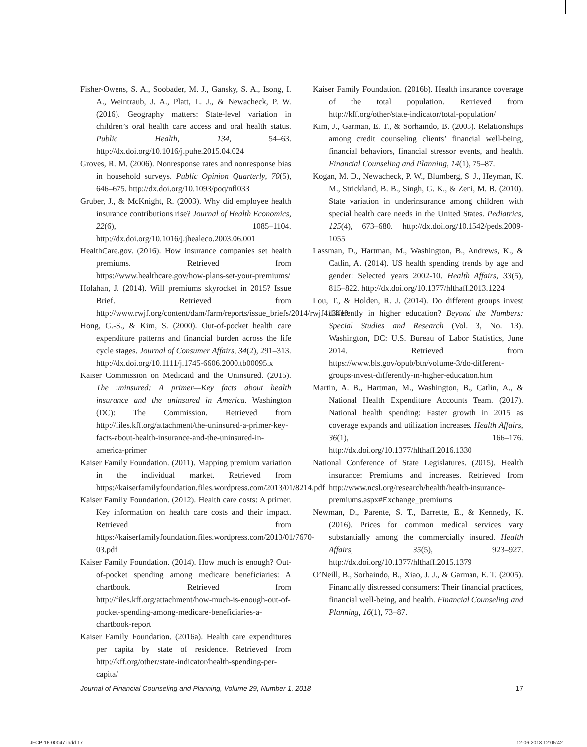Fisher-Owens, S. A., Soobader, M. J., Gansky, S. A., Isong, I. A., Weintraub, J. A., Platt, L. J., & Newacheck, P. W. (2016). Geography matters: State-level variation in children’s oral health care access and oral health status. Public Health, 134, 54–63. http://dx.doi.org/10.1016/j.puhe.2015.04.024
Groves, R. M. (2006). Nonresponse rates and nonresponse bias in household surveys. Public Opinion Quarterly, 70(5), 646–675. http://dx.doi.org/10.1093/poq/nfl033
Gruber, J., & McKnight, R. (2003). Why did employee health insurance contributions rise? Journal of Health Economics, 22(6), 1085–1104. http://dx.doi.org/10.1016/j.jhealeco.2003.06.001
HealthCare.gov. (2016). How insurance companies set health premiums. Retrieved from https://www.healthcare.gov/how-plans-set-your-premiums/
Holahan, J. (2014). Will premiums skyrocket in 2015? Issue Brief. Retrieved from http://www.rwjf.org/content/dam/farm/reports/issue_briefs/2014/rwjf413410
Hong, G.-S., & Kim, S. (2000). Out-of-pocket health care expenditure patterns and financial burden across the life cycle stages. Journal of Consumer Affairs, 34(2), 291–313. http://dx.doi.org/10.1111/j.1745-6606.2000.tb00095.x
Kaiser Commission on Medicaid and the Uninsured. (2015). The uninsured: A primer—Key facts about health insurance and the uninsured in America. Washington (DC): The Commission. Retrieved from http://files.kff.org/attachment/the-uninsured-a-primer-key-facts-about-health-insurance-and-the-uninsured-in-america-primer
Kaiser Family Foundation. (2011). Mapping premium variation in the individual market. Retrieved from https://kaiserfamilyfoundation.files.wordpress.com/2013/01/8214.pdf
Kaiser Family Foundation. (2012). Health care costs: A primer. Key information on health care costs and their impact. Retrieved from https://kaiserfamilyfoundation.files.wordpress.com/2013/01/7670-03.pdf
Kaiser Family Foundation. (2014). How much is enough? Out-of-pocket spending among medicare beneficiaries: A chartbook. Retrieved from http://files.kff.org/attachment/how-much-is-enough-out-of-pocket-spending-among-medicare-beneficiaries-a-chartbook-report
Kaiser Family Foundation. (2016a). Health care expenditures per capita by state of residence. Retrieved from http://kff.org/other/state-indicator/health-spending-per-capita/
Kaiser Family Foundation. (2016b). Health insurance coverage of the total population. Retrieved from http://kff.org/other/state-indicator/total-population/
Kim, J., Garman, E. T., & Sorhaindo, B. (2003). Relationships among credit counseling clients’ financial well-being, financial behaviors, financial stressor events, and health. Financial Counseling and Planning, 14(1), 75–87.
Kogan, M. D., Newacheck, P. W., Blumberg, S. J., Heyman, K. M., Strickland, B. B., Singh, G. K., & Zeni, M. B. (2010). State variation in underinsurance among children with special health care needs in the United States. Pediatrics, 125(4), 673–680. http://dx.doi.org/10.1542/peds.2009-1055
Lassman, D., Hartman, M., Washington, B., Andrews, K., & Catlin, A. (2014). US health spending trends by age and gender: Selected years 2002-10. Health Affairs, 33(5), 815–822. http://dx.doi.org/10.1377/hlthaff.2013.1224
Lou, T., & Holden, R. J. (2014). Do different groups invest differently in higher education? Beyond the Numbers: Special Studies and Research (Vol. 3, No. 13). Washington, DC: U.S. Bureau of Labor Statistics, June 2014. Retrieved from https://www.bls.gov/opub/btn/volume-3/do-different-groups-invest-differently-in-higher-education.htm
Martin, A. B., Hartman, M., Washington, B., Catlin, A., & National Health Expenditure Accounts Team. (2017). National health spending: Faster growth in 2015 as coverage expands and utilization increases. Health Affairs, 36(1), 166–176. http://dx.doi.org/10.1377/hlthaff.2016.1330
National Conference of State Legislatures. (2015). Health insurance: Premiums and increases. Retrieved from http://www.ncsl.org/research/health/health-insurance-premiums.aspx#Exchange_premiums
Newman, D., Parente, S. T., Barrette, E., & Kennedy, K. (2016). Prices for common medical services vary substantially among the commercially insured. Health Affairs, 35(5), 923–927. http://dx.doi.org/10.1377/hlthaff.2015.1379
O’Neill, B., Sorhaindo, B., Xiao, J. J., & Garman, E. T. (2005). Financially distressed consumers: Their financial practices, financial well-being, and health. Financial Counseling and Planning, 16(1), 73–87.
Journal of Financial Counseling and Planning, Volume 29, Number 1, 2018 17
JFCP-16-00047.indd 17 12-06-2018 12:05:42